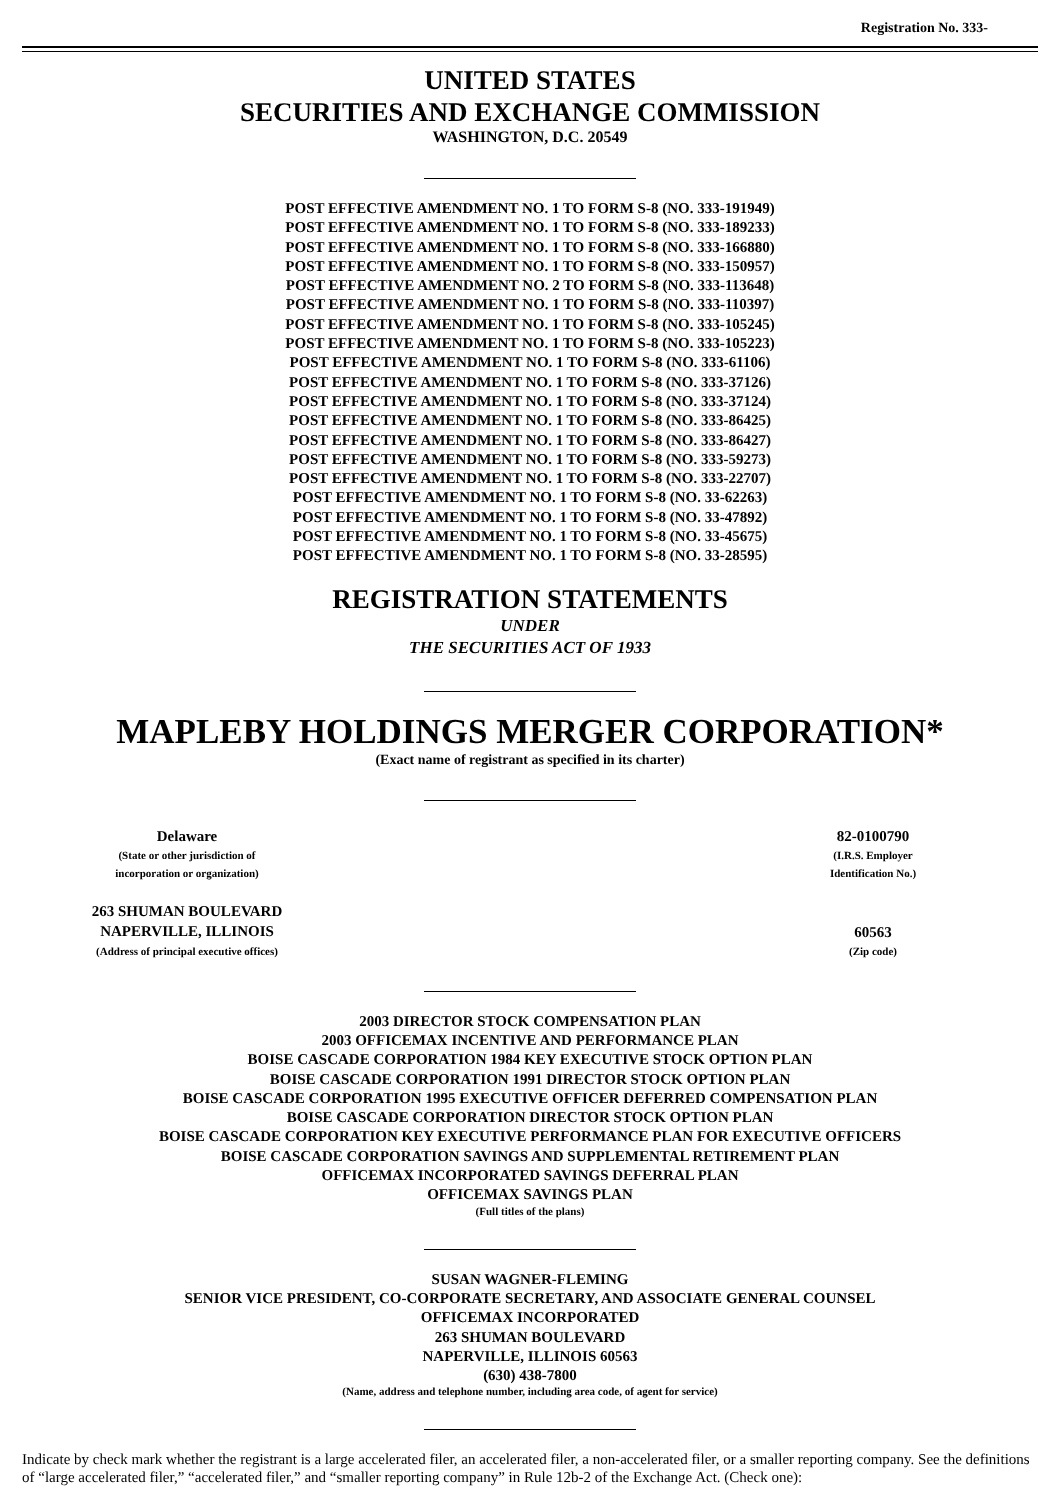Registration No. 333-
UNITED STATES
SECURITIES AND EXCHANGE COMMISSION
WASHINGTON, D.C. 20549
POST EFFECTIVE AMENDMENT NO. 1 TO FORM S-8 (NO. 333-191949)
POST EFFECTIVE AMENDMENT NO. 1 TO FORM S-8 (NO. 333-189233)
POST EFFECTIVE AMENDMENT NO. 1 TO FORM S-8 (NO. 333-166880)
POST EFFECTIVE AMENDMENT NO. 1 TO FORM S-8 (NO. 333-150957)
POST EFFECTIVE AMENDMENT NO. 2 TO FORM S-8 (NO. 333-113648)
POST EFFECTIVE AMENDMENT NO. 1 TO FORM S-8 (NO. 333-110397)
POST EFFECTIVE AMENDMENT NO. 1 TO FORM S-8 (NO. 333-105245)
POST EFFECTIVE AMENDMENT NO. 1 TO FORM S-8 (NO. 333-105223)
POST EFFECTIVE AMENDMENT NO. 1 TO FORM S-8 (NO. 333-61106)
POST EFFECTIVE AMENDMENT NO. 1 TO FORM S-8 (NO. 333-37126)
POST EFFECTIVE AMENDMENT NO. 1 TO FORM S-8 (NO. 333-37124)
POST EFFECTIVE AMENDMENT NO. 1 TO FORM S-8 (NO. 333-86425)
POST EFFECTIVE AMENDMENT NO. 1 TO FORM S-8 (NO. 333-86427)
POST EFFECTIVE AMENDMENT NO. 1 TO FORM S-8 (NO. 333-59273)
POST EFFECTIVE AMENDMENT NO. 1 TO FORM S-8 (NO. 333-22707)
POST EFFECTIVE AMENDMENT NO. 1 TO FORM S-8 (NO. 33-62263)
POST EFFECTIVE AMENDMENT NO. 1 TO FORM S-8 (NO. 33-47892)
POST EFFECTIVE AMENDMENT NO. 1 TO FORM S-8 (NO. 33-45675)
POST EFFECTIVE AMENDMENT NO. 1 TO FORM S-8 (NO. 33-28595)
REGISTRATION STATEMENTS
UNDER
THE SECURITIES ACT OF 1933
MAPLEBY HOLDINGS MERGER CORPORATION*
(Exact name of registrant as specified in its charter)
Delaware
(State or other jurisdiction of
incorporation or organization)
82-0100790
(I.R.S. Employer
Identification No.)
263 SHUMAN BOULEVARD
NAPERVILLE, ILLINOIS
(Address of principal executive offices)
60563
(Zip code)
2003 DIRECTOR STOCK COMPENSATION PLAN
2003 OFFICEMAX INCENTIVE AND PERFORMANCE PLAN
BOISE CASCADE CORPORATION 1984 KEY EXECUTIVE STOCK OPTION PLAN
BOISE CASCADE CORPORATION 1991 DIRECTOR STOCK OPTION PLAN
BOISE CASCADE CORPORATION 1995 EXECUTIVE OFFICER DEFERRED COMPENSATION PLAN
BOISE CASCADE CORPORATION DIRECTOR STOCK OPTION PLAN
BOISE CASCADE CORPORATION KEY EXECUTIVE PERFORMANCE PLAN FOR EXECUTIVE OFFICERS
BOISE CASCADE CORPORATION SAVINGS AND SUPPLEMENTAL RETIREMENT PLAN
OFFICEMAX INCORPORATED SAVINGS DEFERRAL PLAN
OFFICEMAX SAVINGS PLAN
(Full titles of the plans)
SUSAN WAGNER-FLEMING
SENIOR VICE PRESIDENT, CO-CORPORATE SECRETARY, AND ASSOCIATE GENERAL COUNSEL
OFFICEMAX INCORPORATED
263 SHUMAN BOULEVARD
NAPERVILLE, ILLINOIS 60563
(630) 438-7800
(Name, address and telephone number, including area code, of agent for service)
Indicate by check mark whether the registrant is a large accelerated filer, an accelerated filer, a non-accelerated filer, or a smaller reporting company. See the definitions of “large accelerated filer,” “accelerated filer,” and “smaller reporting company” in Rule 12b-2 of the Exchange Act. (Check one):